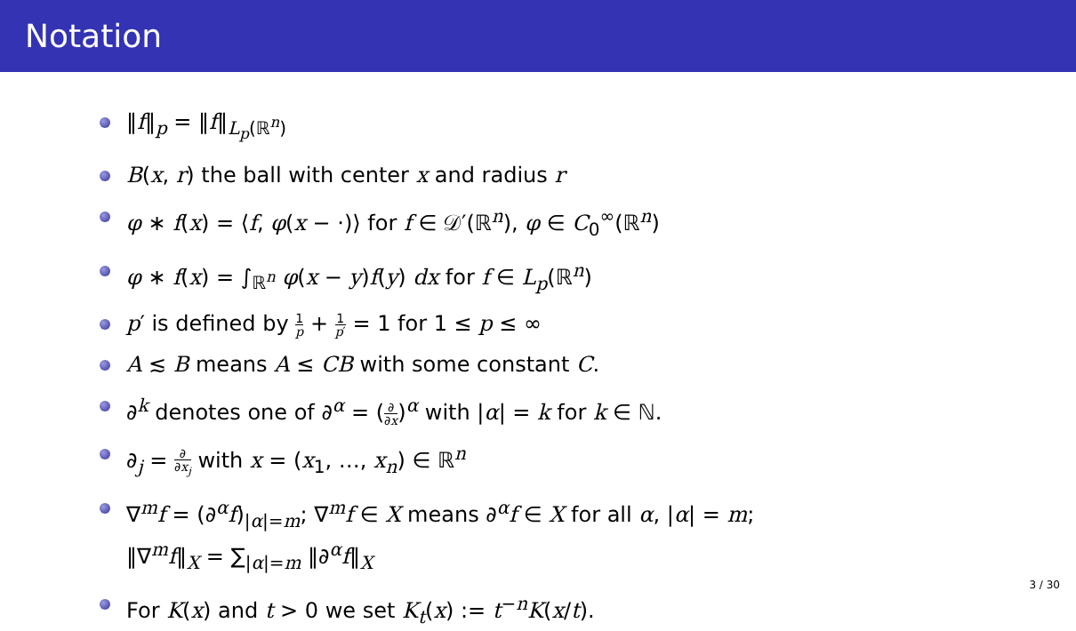Notation
‖f‖<sub>p</sub> = ‖f‖<sub>L<sub>p</sub>(ℝ<sup>n</sup>)</sub>
B(x, r) the ball with center x and radius r
φ ∗ f(x) = ⟨f, φ(x − ·)⟩ for f ∈ 𝒟′(ℝ<sup>n</sup>), φ ∈ C<sub>0</sub><sup>∞</sup>(ℝ<sup>n</sup>)
φ ∗ f(x) = ∫<sub>ℝ<sup>n</sup></sub> φ(x − y)f(y) dx for f ∈ L<sub>p</sub>(ℝ<sup>n</sup>)
p′ is defined by 1 p + 1 p′ = 1 for 1 ≤ p ≤ ∞
A ≲ B means A ≤ CB with some constant C.
∂<sup>k</sup> denotes one of ∂<sup>α</sup> = (∂ ∂x)<sup>α</sup> with |α| = k for k ∈ ℕ.
∂<sub>j</sub> = ∂ ∂x<sub>j</sub> with x = (x<sub>1</sub>, …, x<sub>n</sub>) ∈ ℝ<sup>n</sup>
∇<sup>m</sup>f = (∂<sup>α</sup>f)<sub>|α|=m</sub>; ∇<sup>m</sup>f ∈ X means ∂<sup>α</sup>f ∈ X for all α, |α| = m;
‖∇<sup>m</sup>f‖<sub>X</sub> = ∑<sub>|α|=m</sub> ‖∂<sup>α</sup>f‖<sub>X</sub>
For K(x) and t > 0 we set K<sub>t</sub>(x) := t<sup>−n</sup>K(x/t).
3 / 30